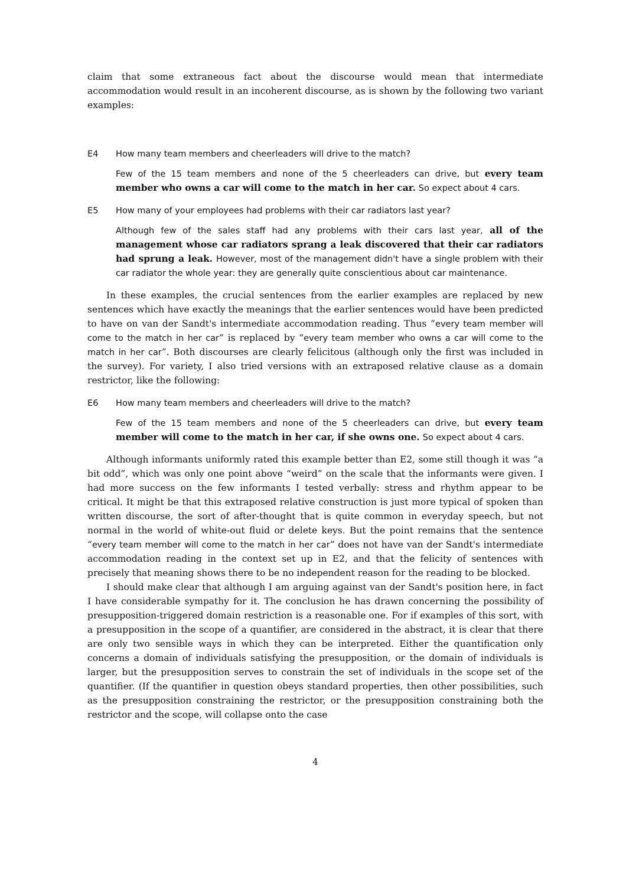claim that some extraneous fact about the discourse would mean that intermediate accommodation would result in an incoherent discourse, as is shown by the following two variant examples:
E4 How many team members and cheerleaders will drive to the match?
Few of the 15 team members and none of the 5 cheerleaders can drive, but every team member who owns a car will come to the match in her car. So expect about 4 cars.
E5 How many of your employees had problems with their car radiators last year?
Although few of the sales staff had any problems with their cars last year, all of the management whose car radiators sprang a leak discovered that their car radiators had sprung a leak. However, most of the management didn't have a single problem with their car radiator the whole year: they are generally quite conscientious about car maintenance.
In these examples, the crucial sentences from the earlier examples are replaced by new sentences which have exactly the meanings that the earlier sentences would have been predicted to have on van der Sandt's intermediate accommodation reading. Thus “every team member will come to the match in her car” is replaced by “every team member who owns a car will come to the match in her car”. Both discourses are clearly felicitous (although only the first was included in the survey). For variety, I also tried versions with an extraposed relative clause as a domain restrictor, like the following:
E6 How many team members and cheerleaders will drive to the match?
Few of the 15 team members and none of the 5 cheerleaders can drive, but every team member will come to the match in her car, if she owns one. So expect about 4 cars.
Although informants uniformly rated this example better than E2, some still though it was “a bit odd”, which was only one point above “weird” on the scale that the informants were given. I had more success on the few informants I tested verbally: stress and rhythm appear to be critical. It might be that this extraposed relative construction is just more typical of spoken than written discourse, the sort of after-thought that is quite common in everyday speech, but not normal in the world of white-out fluid or delete keys. But the point remains that the sentence “every team member will come to the match in her car” does not have van der Sandt's intermediate accommodation reading in the context set up in E2, and that the felicity of sentences with precisely that meaning shows there to be no independent reason for the reading to be blocked.
I should make clear that although I am arguing against van der Sandt's position here, in fact I have considerable sympathy for it. The conclusion he has drawn concerning the possibility of presupposition-triggered domain restriction is a reasonable one. For if examples of this sort, with a presupposition in the scope of a quantifier, are considered in the abstract, it is clear that there are only two sensible ways in which they can be interpreted. Either the quantification only concerns a domain of individuals satisfying the presupposition, or the domain of individuals is larger, but the presupposition serves to constrain the set of individuals in the scope set of the quantifier. (If the quantifier in question obeys standard properties, then other possibilities, such as the presupposition constraining the restrictor, or the presupposition constraining both the restrictor and the scope, will collapse onto the case
4